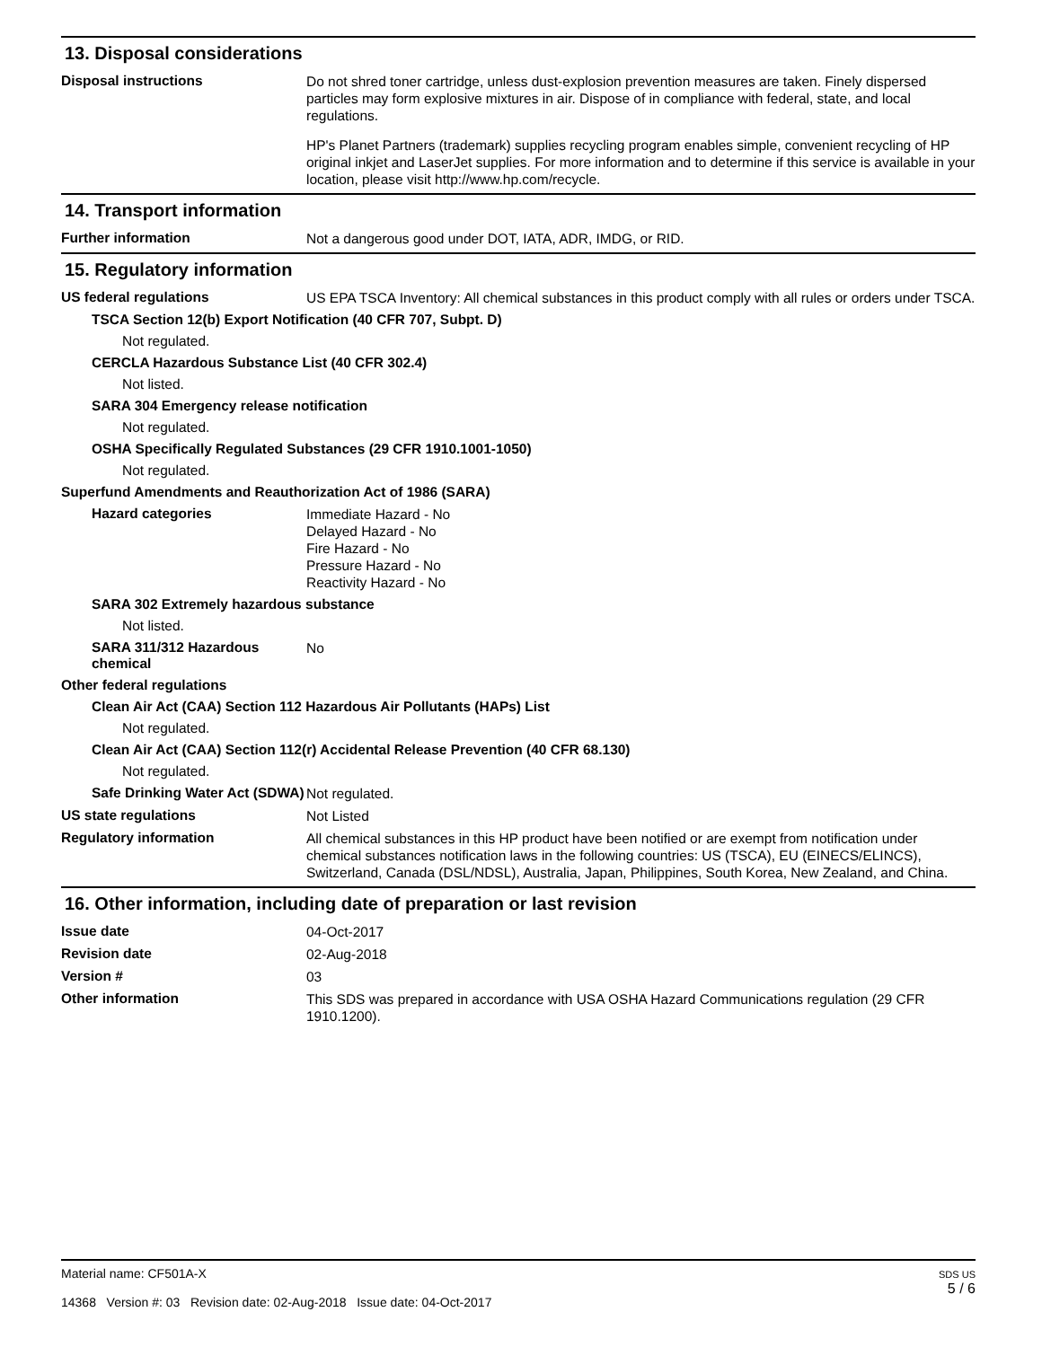13. Disposal considerations
Disposal instructions
Do not shred toner cartridge, unless dust-explosion prevention measures are taken. Finely dispersed particles may form explosive mixtures in air. Dispose of in compliance with federal, state, and local regulations.
HP's Planet Partners (trademark) supplies recycling program enables simple, convenient recycling of HP original inkjet and LaserJet supplies. For more information and to determine if this service is available in your location, please visit http://www.hp.com/recycle.
14. Transport information
Further information
Not a dangerous good under DOT, IATA, ADR, IMDG, or RID.
15. Regulatory information
US federal regulations
US EPA TSCA Inventory: All chemical substances in this product comply with all rules or orders under TSCA.
TSCA Section 12(b) Export Notification (40 CFR 707, Subpt. D)
Not regulated.
CERCLA Hazardous Substance List (40 CFR 302.4)
Not listed.
SARA 304 Emergency release notification
Not regulated.
OSHA Specifically Regulated Substances (29 CFR 1910.1001-1050)
Not regulated.
Superfund Amendments and Reauthorization Act of 1986 (SARA)
Hazard categories
Immediate Hazard - No
Delayed Hazard - No
Fire Hazard - No
Pressure Hazard - No
Reactivity Hazard - No
SARA 302 Extremely hazardous substance
Not listed.
SARA 311/312 Hazardous chemical
No
Other federal regulations
Clean Air Act (CAA) Section 112 Hazardous Air Pollutants (HAPs) List
Not regulated.
Clean Air Act (CAA) Section 112(r) Accidental Release Prevention (40 CFR 68.130)
Not regulated.
Safe Drinking Water Act (SDWA)
Not regulated.
US state regulations
Not Listed
Regulatory information
All chemical substances in this HP product have been notified or are exempt from notification under chemical substances notification laws in the following countries: US (TSCA), EU (EINECS/ELINCS), Switzerland, Canada (DSL/NDSL), Australia, Japan, Philippines, South Korea, New Zealand, and China.
16. Other information, including date of preparation or last revision
Issue date
04-Oct-2017
Revision date
02-Aug-2018
Version #
03
Other information
This SDS was prepared in accordance with USA OSHA Hazard Communications regulation (29 CFR 1910.1200).
Material name: CF501A-X
14368 Version #: 03 Revision date: 02-Aug-2018 Issue date: 04-Oct-2017
SDS US
5 / 6